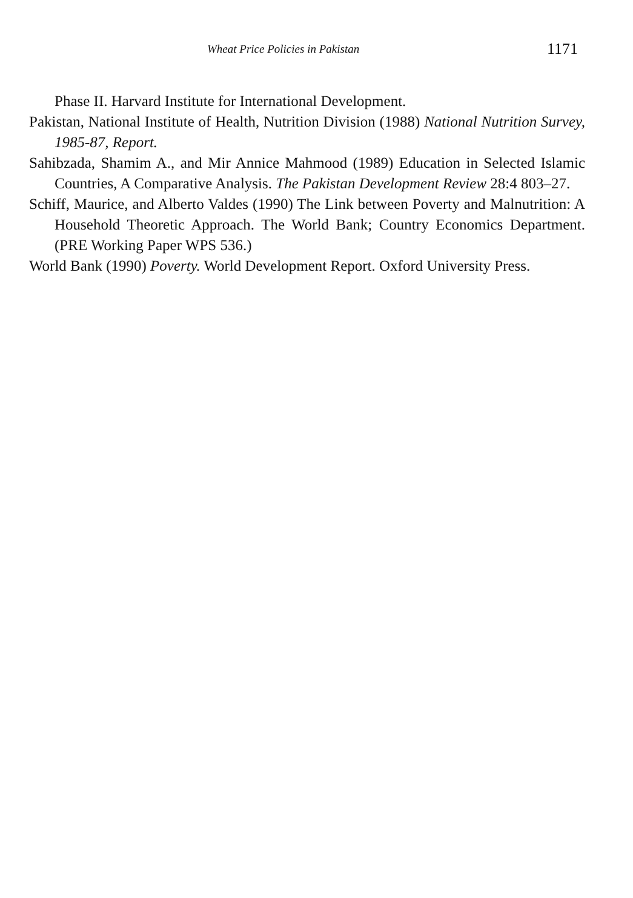Wheat Price Policies in Pakistan 1171
Phase II. Harvard Institute for International Development.
Pakistan, National Institute of Health, Nutrition Division (1988) National Nutrition Survey, 1985-87, Report.
Sahibzada, Shamim A., and Mir Annice Mahmood (1989) Education in Selected Islamic Countries, A Comparative Analysis. The Pakistan Development Review 28:4 803–27.
Schiff, Maurice, and Alberto Valdes (1990) The Link between Poverty and Malnutrition: A Household Theoretic Approach. The World Bank; Country Economics Department. (PRE Working Paper WPS 536.)
World Bank (1990) Poverty. World Development Report. Oxford University Press.